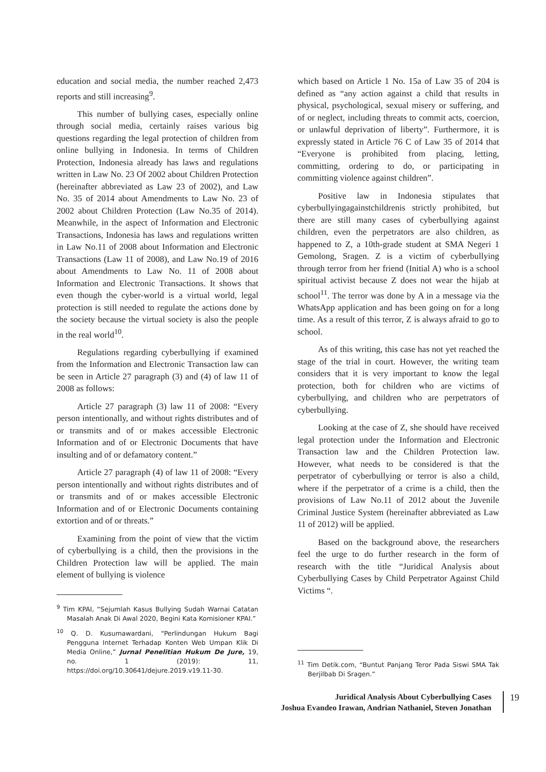education and social media, the number reached 2,473 reports and still increasing<sup>9</sup>.
This number of bullying cases, especially online through social media, certainly raises various big questions regarding the legal protection of children from online bullying in Indonesia. In terms of Children Protection, Indonesia already has laws and regulations written in Law No. 23 Of 2002 about Children Protection (hereinafter abbreviated as Law 23 of 2002), and Law No. 35 of 2014 about Amendments to Law No. 23 of 2002 about Children Protection (Law No.35 of 2014). Meanwhile, in the aspect of Information and Electronic Transactions, Indonesia has laws and regulations written in Law No.11 of 2008 about Information and Electronic Transactions (Law 11 of 2008), and Law No.19 of 2016 about Amendments to Law No. 11 of 2008 about Information and Electronic Transactions. It shows that even though the cyber-world is a virtual world, legal protection is still needed to regulate the actions done by the society because the virtual society is also the people in the real world<sup>10</sup>.
Regulations regarding cyberbullying if examined from the Information and Electronic Transaction law can be seen in Article 27 paragraph (3) and (4) of law 11 of 2008 as follows:
Article 27 paragraph (3) law 11 of 2008: “Every person intentionally, and without rights distributes and of or transmits and of or makes accessible Electronic Information and of or Electronic Documents that have insulting and of or defamatory content.”
Article 27 paragraph (4) of law 11 of 2008: “Every person intentionally and without rights distributes and of or transmits and of or makes accessible Electronic Information and of or Electronic Documents containing extortion and of or threats.”
Examining from the point of view that the victim of cyberbullying is a child, then the provisions in the Children Protection law will be applied. The main element of bullying is violence
<sup>9</sup> Tim KPAI, “Sejumlah Kasus Bullying Sudah Warnai Catatan Masalah Anak Di Awal 2020, Begini Kata Komisioner KPAI.”
<sup>10</sup> Q. D. Kusumawardani, “Perlindungan Hukum Bagi Pengguna Internet Terhadap Konten Web Umpan Klik Di Media Online,” Jurnal Penelitian Hukum De Jure, 19, no. 1 (2019): 11, https://doi.org/10.30641/dejure.2019.v19.11-30.
which based on Article 1 No. 15a of Law 35 of 204 is defined as “any action against a child that results in physical, psychological, sexual misery or suffering, and of or neglect, including threats to commit acts, coercion, or unlawful deprivation of liberty”. Furthermore, it is expressly stated in Article 76 C of Law 35 of 2014 that “Everyone is prohibited from placing, letting, committing, ordering to do, or participating in committing violence against children”.
Positive law in Indonesia stipulates that cyberbullyingagainstchildrenis strictly prohibited, but there are still many cases of cyberbullying against children, even the perpetrators are also children, as happened to Z, a 10th-grade student at SMA Negeri 1 Gemolong, Sragen. Z is a victim of cyberbullying through terror from her friend (Initial A) who is a school spiritual activist because Z does not wear the hijab at school<sup>11</sup>. The terror was done by A in a message via the WhatsApp application and has been going on for a long time. As a result of this terror, Z is always afraid to go to school.
As of this writing, this case has not yet reached the stage of the trial in court. However, the writing team considers that it is very important to know the legal protection, both for children who are victims of cyberbullying, and children who are perpetrators of cyberbullying.
Looking at the case of Z, she should have received legal protection under the Information and Electronic Transaction law and the Children Protection law. However, what needs to be considered is that the perpetrator of cyberbullying or terror is also a child, where if the perpetrator of a crime is a child, then the provisions of Law No.11 of 2012 about the Juvenile Criminal Justice System (hereinafter abbreviated as Law 11 of 2012) will be applied.
Based on the background above, the researchers feel the urge to do further research in the form of research with the title “Juridical Analysis about Cyberbullying Cases by Child Perpetrator Against Child Victims “.
<sup>11</sup> Tim Detik.com, “Buntut Panjang Teror Pada Siswi SMA Tak Berjilbab Di Sragen.”
Juridical Analysis About Cyberbullying Cases
Joshua Evandeo Irawan, Andrian Nathaniel, Steven Jonathan
19